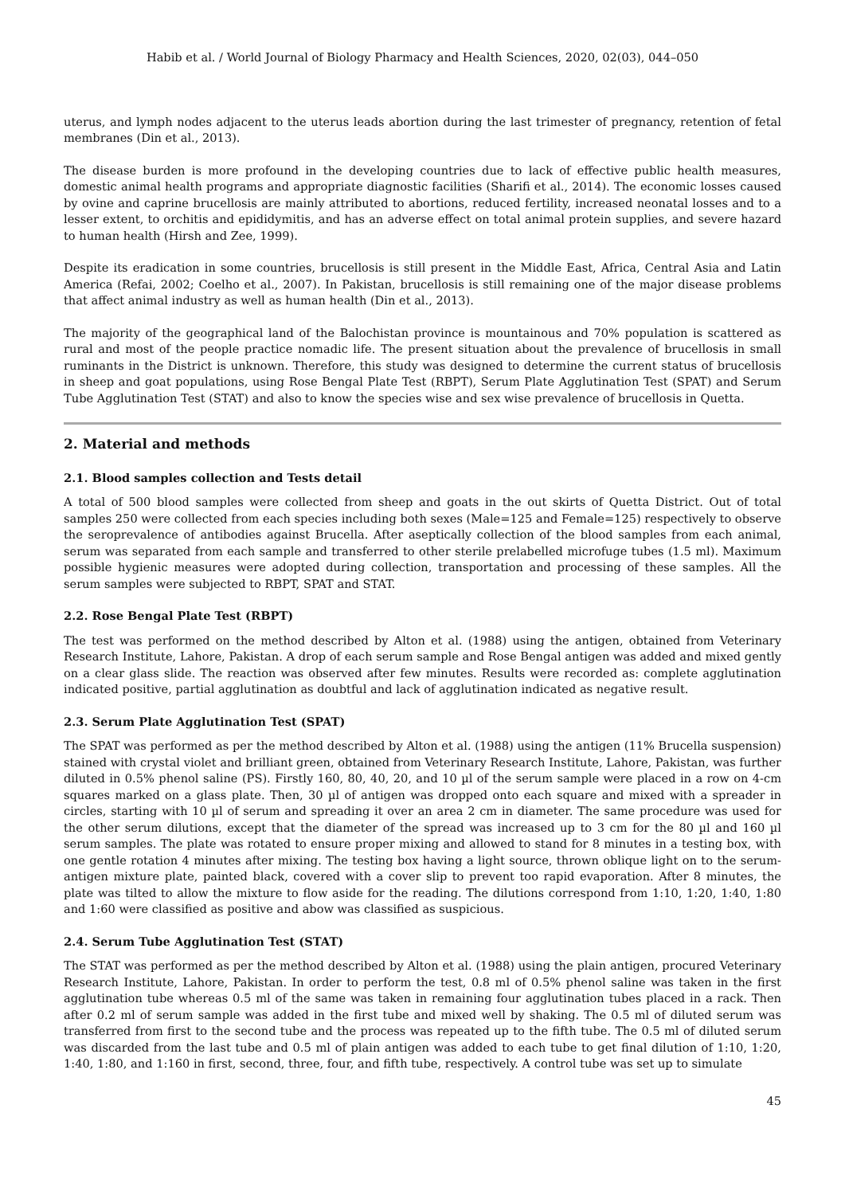Habib et al. / World Journal of Biology Pharmacy and Health Sciences, 2020, 02(03), 044–050
uterus, and lymph nodes adjacent to the uterus leads abortion during the last trimester of pregnancy, retention of fetal membranes (Din et al., 2013).
The disease burden is more profound in the developing countries due to lack of effective public health measures, domestic animal health programs and appropriate diagnostic facilities (Sharifi et al., 2014). The economic losses caused by ovine and caprine brucellosis are mainly attributed to abortions, reduced fertility, increased neonatal losses and to a lesser extent, to orchitis and epididymitis, and has an adverse effect on total animal protein supplies, and severe hazard to human health (Hirsh and Zee, 1999).
Despite its eradication in some countries, brucellosis is still present in the Middle East, Africa, Central Asia and Latin America (Refai, 2002; Coelho et al., 2007). In Pakistan, brucellosis is still remaining one of the major disease problems that affect animal industry as well as human health (Din et al., 2013).
The majority of the geographical land of the Balochistan province is mountainous and 70% population is scattered as rural and most of the people practice nomadic life. The present situation about the prevalence of brucellosis in small ruminants in the District is unknown. Therefore, this study was designed to determine the current status of brucellosis in sheep and goat populations, using Rose Bengal Plate Test (RBPT), Serum Plate Agglutination Test (SPAT) and Serum Tube Agglutination Test (STAT) and also to know the species wise and sex wise prevalence of brucellosis in Quetta.
2. Material and methods
2.1. Blood samples collection and Tests detail
A total of 500 blood samples were collected from sheep and goats in the out skirts of Quetta District. Out of total samples 250 were collected from each species including both sexes (Male=125 and Female=125) respectively to observe the seroprevalence of antibodies against Brucella. After aseptically collection of the blood samples from each animal, serum was separated from each sample and transferred to other sterile prelabelled microfuge tubes (1.5 ml). Maximum possible hygienic measures were adopted during collection, transportation and processing of these samples. All the serum samples were subjected to RBPT, SPAT and STAT.
2.2. Rose Bengal Plate Test (RBPT)
The test was performed on the method described by Alton et al. (1988) using the antigen, obtained from Veterinary Research Institute, Lahore, Pakistan. A drop of each serum sample and Rose Bengal antigen was added and mixed gently on a clear glass slide. The reaction was observed after few minutes. Results were recorded as: complete agglutination indicated positive, partial agglutination as doubtful and lack of agglutination indicated as negative result.
2.3. Serum Plate Agglutination Test (SPAT)
The SPAT was performed as per the method described by Alton et al. (1988) using the antigen (11% Brucella suspension) stained with crystal violet and brilliant green, obtained from Veterinary Research Institute, Lahore, Pakistan, was further diluted in 0.5% phenol saline (PS). Firstly 160, 80, 40, 20, and 10 µl of the serum sample were placed in a row on 4-cm squares marked on a glass plate. Then, 30 µl of antigen was dropped onto each square and mixed with a spreader in circles, starting with 10 µl of serum and spreading it over an area 2 cm in diameter. The same procedure was used for the other serum dilutions, except that the diameter of the spread was increased up to 3 cm for the 80 µl and 160 µl serum samples. The plate was rotated to ensure proper mixing and allowed to stand for 8 minutes in a testing box, with one gentle rotation 4 minutes after mixing. The testing box having a light source, thrown oblique light on to the serum-antigen mixture plate, painted black, covered with a cover slip to prevent too rapid evaporation. After 8 minutes, the plate was tilted to allow the mixture to flow aside for the reading. The dilutions correspond from 1:10, 1:20, 1:40, 1:80 and 1:60 were classified as positive and abow was classified as suspicious.
2.4. Serum Tube Agglutination Test (STAT)
The STAT was performed as per the method described by Alton et al. (1988) using the plain antigen, procured Veterinary Research Institute, Lahore, Pakistan. In order to perform the test, 0.8 ml of 0.5% phenol saline was taken in the first agglutination tube whereas 0.5 ml of the same was taken in remaining four agglutination tubes placed in a rack. Then after 0.2 ml of serum sample was added in the first tube and mixed well by shaking. The 0.5 ml of diluted serum was transferred from first to the second tube and the process was repeated up to the fifth tube. The 0.5 ml of diluted serum was discarded from the last tube and 0.5 ml of plain antigen was added to each tube to get final dilution of 1:10, 1:20, 1:40, 1:80, and 1:160 in first, second, three, four, and fifth tube, respectively. A control tube was set up to simulate
45